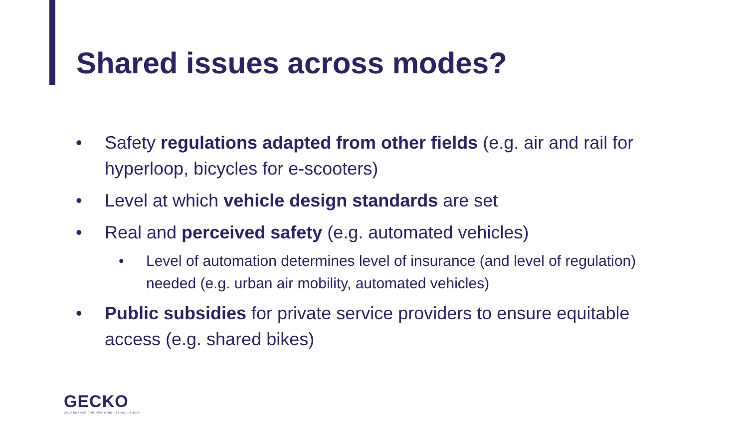Shared issues across modes?
• Safety regulations adapted from other fields (e.g. air and rail for hyperloop, bicycles for e-scooters)
• Level at which vehicle design standards are set
• Real and perceived safety (e.g. automated vehicles)
• Level of automation determines level of insurance (and level of regulation) needed (e.g. urban air mobility, automated vehicles)
• Public subsidies for private service providers to ensure equitable access (e.g. shared bikes)
GECKO
GOVERNANCE FOR NEW MOBILITY SOLUTIONS